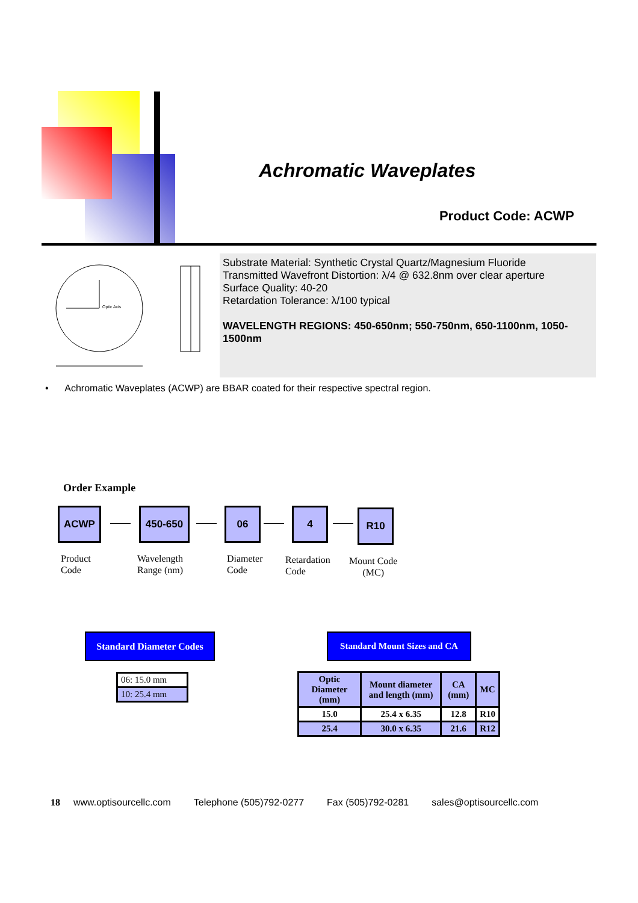Achromatic Waveplates
Product Code: ACWP
Optic Axis
Substrate Material: Synthetic Crystal Quartz/Magnesium Fluoride
Transmitted Wavefront Distortion: λ/4 @ 632.8nm over clear aperture
Surface Quality: 40-20
Retardation Tolerance: λ/100 typical
WAVELENGTH REGIONS: 450-650nm; 550-750nm, 650-1100nm, 1050-1500nm
• Achromatic Waveplates (ACWP) are BBAR coated for their respective spectral region.
Order Example
ACWP 450-650 06 4 R10
Product
Code
Wavelength
Range (nm)
Diameter
Code
Retardation
Code
Mount Code
(MC)
Standard Diameter Codes
Standard Mount Sizes and CA
| 06: 15.0 mm |
| 10: 25.4 mm |
| Optic Diameter (mm) | Mount diameter and length (mm) | CA (mm) | MC |
| --- | --- | --- | --- |
| 15.0 | 25.4 x 6.35 | 12.8 | R10 |
| 25.4 | 30.0 x 6.35 | 21.6 | R12 |
18 www.optisourcellc.com Telephone (505)792-0277 Fax (505)792-0281 sales@optisourcellc.com